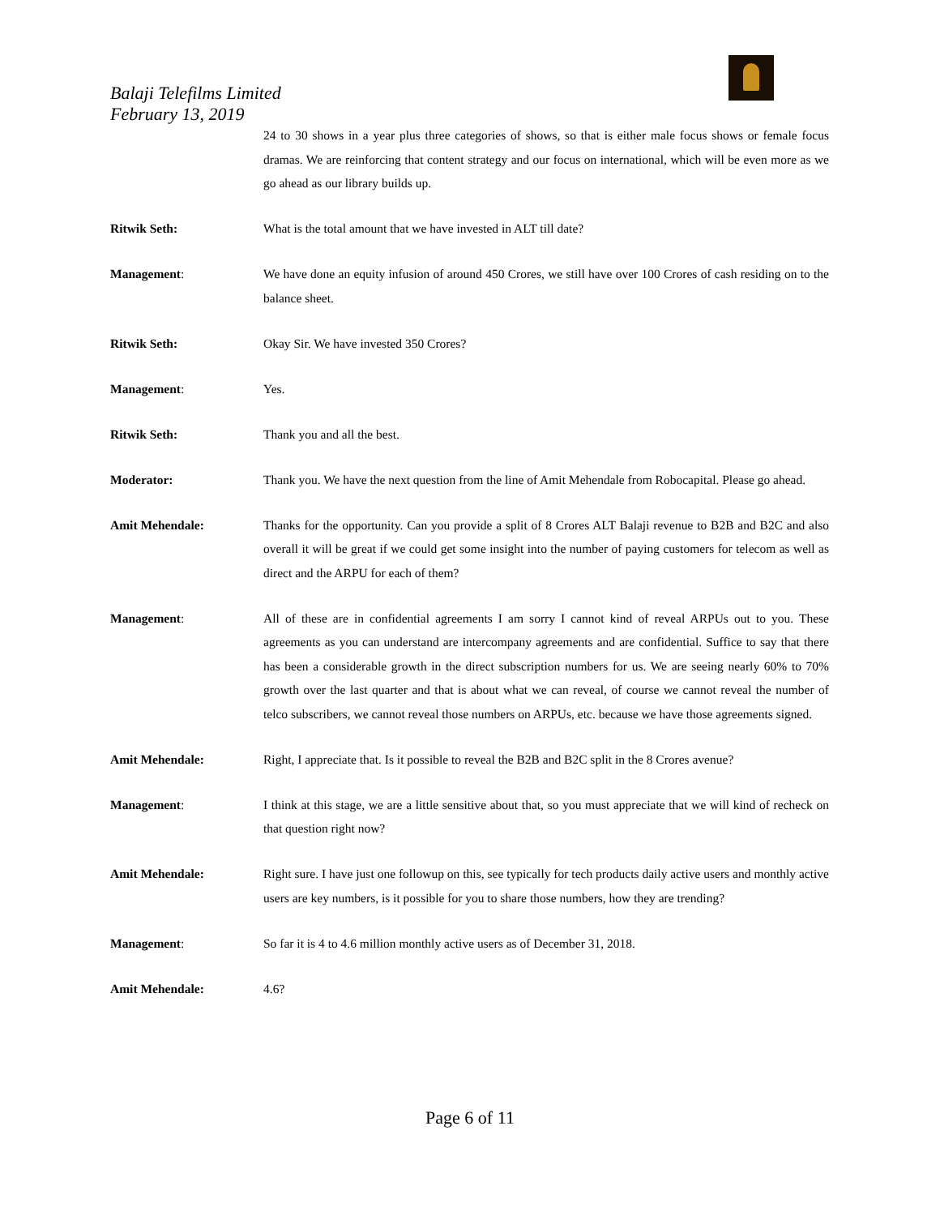Balaji Telefilms Limited
February 13, 2019
24 to 30 shows in a year plus three categories of shows, so that is either male focus shows or female focus dramas. We are reinforcing that content strategy and our focus on international, which will be even more as we go ahead as our library builds up.
Ritwik Seth: What is the total amount that we have invested in ALT till date?
Management: We have done an equity infusion of around 450 Crores, we still have over 100 Crores of cash residing on to the balance sheet.
Ritwik Seth: Okay Sir. We have invested 350 Crores?
Management: Yes.
Ritwik Seth: Thank you and all the best.
Moderator: Thank you. We have the next question from the line of Amit Mehendale from Robocapital. Please go ahead.
Amit Mehendale: Thanks for the opportunity. Can you provide a split of 8 Crores ALT Balaji revenue to B2B and B2C and also overall it will be great if we could get some insight into the number of paying customers for telecom as well as direct and the ARPU for each of them?
Management: All of these are in confidential agreements I am sorry I cannot kind of reveal ARPUs out to you. These agreements as you can understand are intercompany agreements and are confidential. Suffice to say that there has been a considerable growth in the direct subscription numbers for us. We are seeing nearly 60% to 70% growth over the last quarter and that is about what we can reveal, of course we cannot reveal the number of telco subscribers, we cannot reveal those numbers on ARPUs, etc. because we have those agreements signed.
Amit Mehendale: Right, I appreciate that. Is it possible to reveal the B2B and B2C split in the 8 Crores avenue?
Management: I think at this stage, we are a little sensitive about that, so you must appreciate that we will kind of recheck on that question right now?
Amit Mehendale: Right sure. I have just one followup on this, see typically for tech products daily active users and monthly active users are key numbers, is it possible for you to share those numbers, how they are trending?
Management: So far it is 4 to 4.6 million monthly active users as of December 31, 2018.
Amit Mehendale: 4.6?
Page 6 of 11